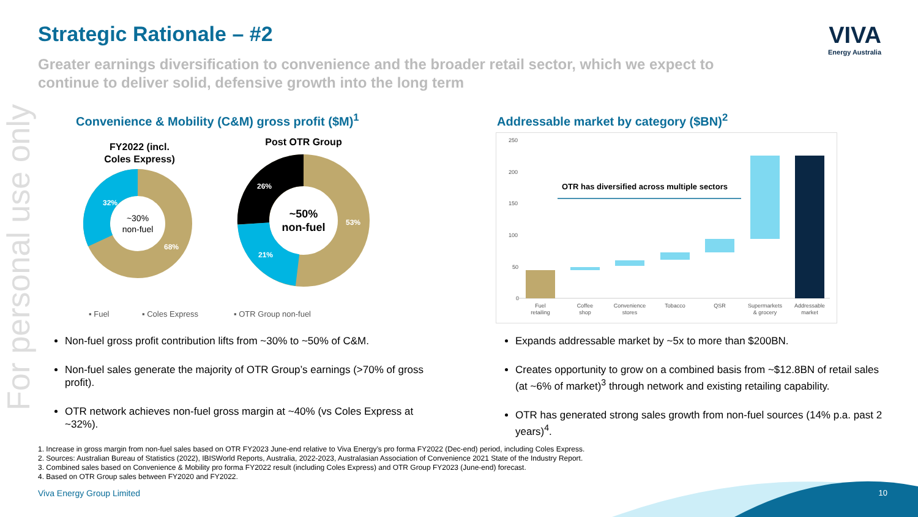For personal use only
Strategic Rationale – #2 VIVA
Energy Australia
Greater earnings diversification to convenience and the broader retail sector, which we expect to continue to deliver solid, defensive growth into the long term
Convenience & Mobility (C&M) gross profit ($M)<sup>1</sup>
Addressable market by category ($BN)<sup>2</sup>
FY2022 (incl.
Coles Express)
Post OTR Group
~30%
non-fuel
32%
68%
~50%
non-fuel
26%
21%
53%
▪ Fuel
▪ Coles Express
▪ OTR Group non-fuel
250
200
150
100
50
0
OTR has diversified across multiple sectors
FuelCoffeeConvenienceTobaccoQSRSupermarketsAddressable
retailingshopstores& grocerymarket
Non-fuel gross profit contribution lifts from ~30% to ~50% of C&M.
Non-fuel sales generate the majority of OTR Group’s earnings (>70% of gross profit).
OTR network achieves non-fuel gross margin at ~40% (vs Coles Express at ~32%).
Expands addressable market by ~5x to more than $200BN.
Creates opportunity to grow on a combined basis from ~$12.8BN of retail sales (at ~6% of market)<sup>3</sup> through network and existing retailing capability.
OTR has generated strong sales growth from non-fuel sources (14% p.a. past 2 years)<sup>4</sup>.
1. Increase in gross margin from non-fuel sales based on OTR FY2023 June-end relative to Viva Energy’s pro forma FY2022 (Dec-end) period, including Coles Express.
2. Sources: Australian Bureau of Statistics (2022), IBISWorld Reports, Australia, 2022-2023, Australasian Association of Convenience 2021 State of the Industry Report.
3. Combined sales based on Convenience & Mobility pro forma FY2022 result (including Coles Express) and OTR Group FY2023 (June-end) forecast.
4. Based on OTR Group sales between FY2020 and FY2022.
Viva Energy Group Limited 10